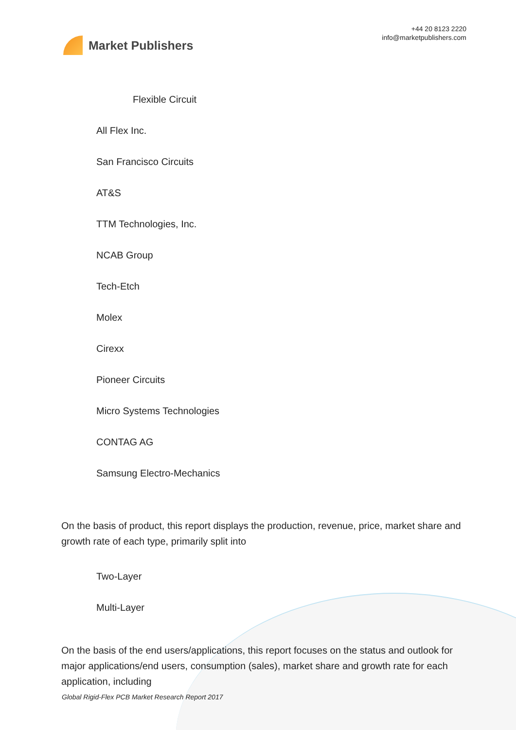Market Publishers
+44 20 8123 2220
info@marketpublishers.com
Flexible Circuit
All Flex Inc.
San Francisco Circuits
AT&S
TTM Technologies, Inc.
NCAB Group
Tech-Etch
Molex
Cirexx
Pioneer Circuits
Micro Systems Technologies
CONTAG AG
Samsung Electro-Mechanics
On the basis of product, this report displays the production, revenue, price, market share and growth rate of each type, primarily split into
Two-Layer
Multi-Layer
On the basis of the end users/applications, this report focuses on the status and outlook for major applications/end users, consumption (sales), market share and growth rate for each application, including
Global Rigid-Flex PCB Market Research Report 2017